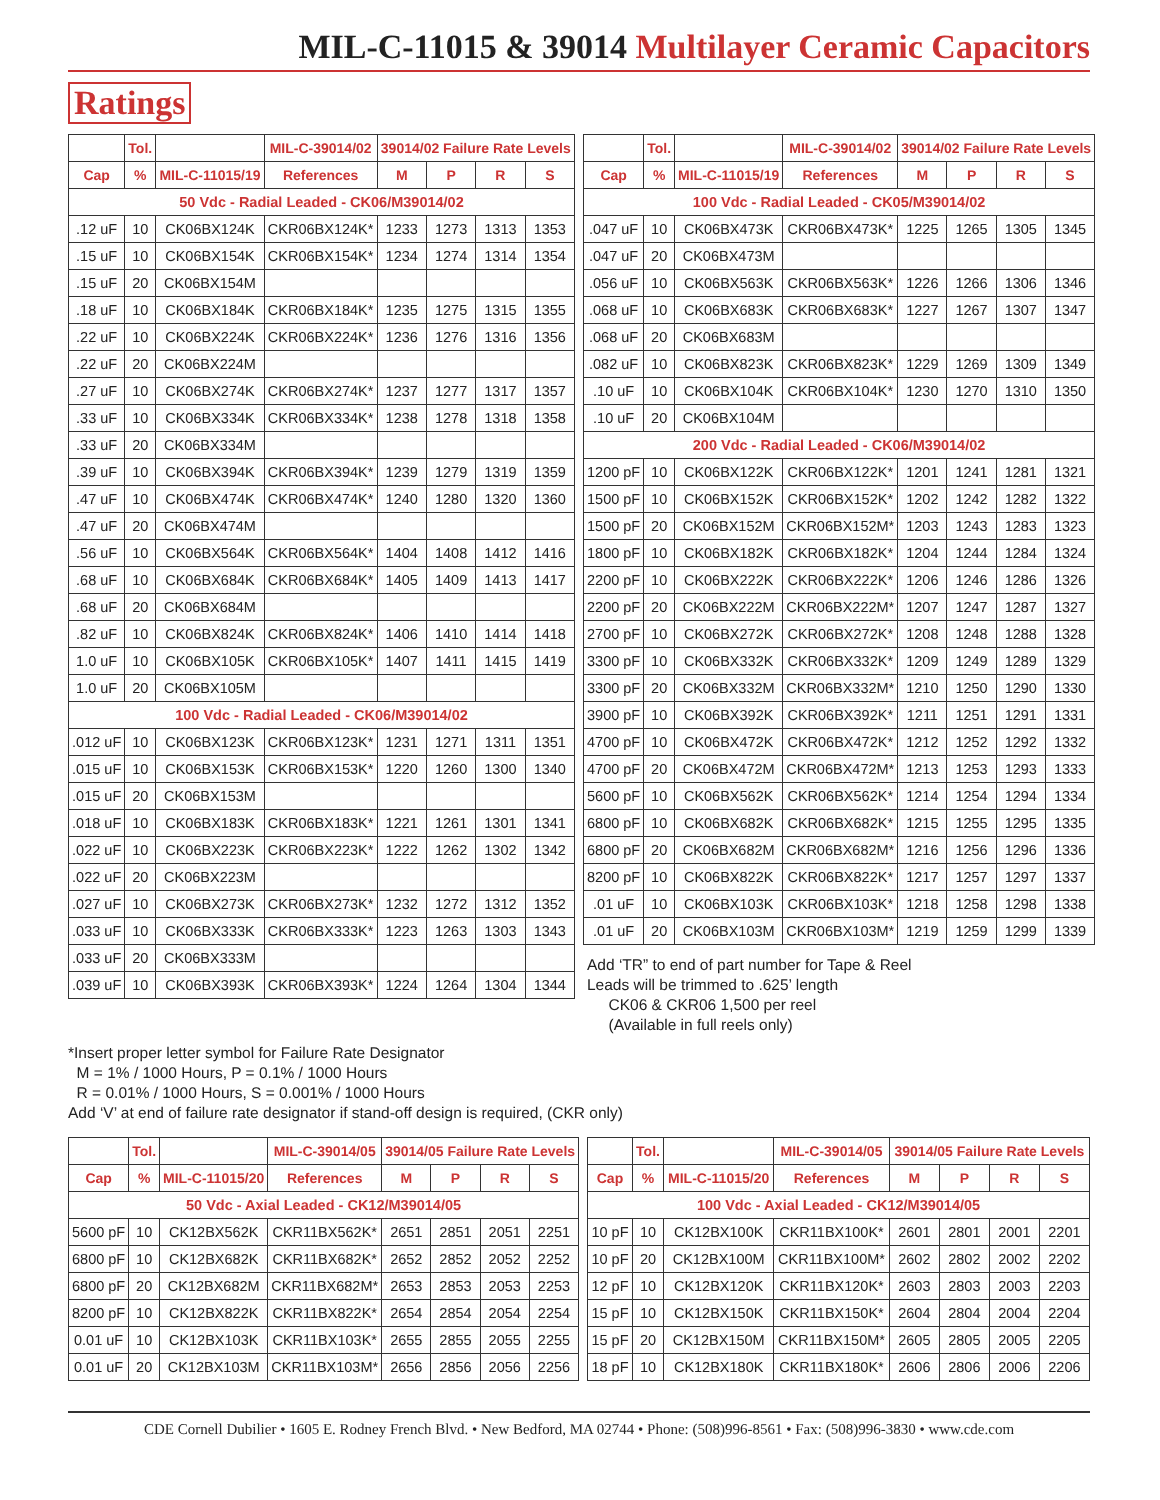MIL-C-11015 & 39014 Multilayer Ceramic Capacitors
Ratings
| | Tol. | | MIL-C-39014/02 | 39014/02 Failure Rate Levels | | | |
| --- | --- | --- | --- | --- | --- | --- | --- |
| Cap | % | MIL-C-11015/19 | References | M | P | R | S |
| 50 Vdc - Radial Leaded - CK06/M39014/02 | | | | | | | |
| .12 uF | 10 | CK06BX124K | CKR06BX124K* | 1233 | 1273 | 1313 | 1353 |
| .15 uF | 10 | CK06BX154K | CKR06BX154K* | 1234 | 1274 | 1314 | 1354 |
| .15 uF | 20 | CK06BX154M | | | | | |
| .18 uF | 10 | CK06BX184K | CKR06BX184K* | 1235 | 1275 | 1315 | 1355 |
| .22 uF | 10 | CK06BX224K | CKR06BX224K* | 1236 | 1276 | 1316 | 1356 |
| .22 uF | 20 | CK06BX224M | | | | | |
| .27 uF | 10 | CK06BX274K | CKR06BX274K* | 1237 | 1277 | 1317 | 1357 |
| .33 uF | 10 | CK06BX334K | CKR06BX334K* | 1238 | 1278 | 1318 | 1358 |
| .33 uF | 20 | CK06BX334M | | | | | |
| .39 uF | 10 | CK06BX394K | CKR06BX394K* | 1239 | 1279 | 1319 | 1359 |
| .47 uF | 10 | CK06BX474K | CKR06BX474K* | 1240 | 1280 | 1320 | 1360 |
| .47 uF | 20 | CK06BX474M | | | | | |
| .56 uF | 10 | CK06BX564K | CKR06BX564K* | 1404 | 1408 | 1412 | 1416 |
| .68 uF | 10 | CK06BX684K | CKR06BX684K* | 1405 | 1409 | 1413 | 1417 |
| .68 uF | 20 | CK06BX684M | | | | | |
| .82 uF | 10 | CK06BX824K | CKR06BX824K* | 1406 | 1410 | 1414 | 1418 |
| 1.0 uF | 10 | CK06BX105K | CKR06BX105K* | 1407 | 1411 | 1415 | 1419 |
| 1.0 uF | 20 | CK06BX105M | | | | | |
| 100 Vdc - Radial Leaded - CK06/M39014/02 | | | | | | | |
| .012 uF | 10 | CK06BX123K | CKR06BX123K* | 1231 | 1271 | 1311 | 1351 |
| .015 uF | 10 | CK06BX153K | CKR06BX153K* | 1220 | 1260 | 1300 | 1340 |
| .015 uF | 20 | CK06BX153M | | | | | |
| .018 uF | 10 | CK06BX183K | CKR06BX183K* | 1221 | 1261 | 1301 | 1341 |
| .022 uF | 10 | CK06BX223K | CKR06BX223K* | 1222 | 1262 | 1302 | 1342 |
| .022 uF | 20 | CK06BX223M | | | | | |
| .027 uF | 10 | CK06BX273K | CKR06BX273K* | 1232 | 1272 | 1312 | 1352 |
| .033 uF | 10 | CK06BX333K | CKR06BX333K* | 1223 | 1263 | 1303 | 1343 |
| .033 uF | 20 | CK06BX333M | | | | | |
| .039 uF | 10 | CK06BX393K | CKR06BX393K* | 1224 | 1264 | 1304 | 1344 |
| | Tol. | | MIL-C-39014/02 | 39014/02 Failure Rate Levels | | | |
| --- | --- | --- | --- | --- | --- | --- | --- |
| Cap | % | MIL-C-11015/19 | References | M | P | R | S |
| 100 Vdc - Radial Leaded - CK05/M39014/02 | | | | | | | |
| .047 uF | 10 | CK06BX473K | CKR06BX473K* | 1225 | 1265 | 1305 | 1345 |
| .047 uF | 20 | CK06BX473M | | | | | |
| .056 uF | 10 | CK06BX563K | CKR06BX563K* | 1226 | 1266 | 1306 | 1346 |
| .068 uF | 10 | CK06BX683K | CKR06BX683K* | 1227 | 1267 | 1307 | 1347 |
| .068 uF | 20 | CK06BX683M | | | | | |
| .082 uF | 10 | CK06BX823K | CKR06BX823K* | 1229 | 1269 | 1309 | 1349 |
| .10 uF | 10 | CK06BX104K | CKR06BX104K* | 1230 | 1270 | 1310 | 1350 |
| .10 uF | 20 | CK06BX104M | | | | | |
| 200 Vdc - Radial Leaded - CK06/M39014/02 | | | | | | | |
| 1200 pF | 10 | CK06BX122K | CKR06BX122K* | 1201 | 1241 | 1281 | 1321 |
| 1500 pF | 10 | CK06BX152K | CKR06BX152K* | 1202 | 1242 | 1282 | 1322 |
| 1500 pF | 20 | CK06BX152M | CKR06BX152M* | 1203 | 1243 | 1283 | 1323 |
| 1800 pF | 10 | CK06BX182K | CKR06BX182K* | 1204 | 1244 | 1284 | 1324 |
| 2200 pF | 10 | CK06BX222K | CKR06BX222K* | 1206 | 1246 | 1286 | 1326 |
| 2200 pF | 20 | CK06BX222M | CKR06BX222M* | 1207 | 1247 | 1287 | 1327 |
| 2700 pF | 10 | CK06BX272K | CKR06BX272K* | 1208 | 1248 | 1288 | 1328 |
| 3300 pF | 10 | CK06BX332K | CKR06BX332K* | 1209 | 1249 | 1289 | 1329 |
| 3300 pF | 20 | CK06BX332M | CKR06BX332M* | 1210 | 1250 | 1290 | 1330 |
| 3900 pF | 10 | CK06BX392K | CKR06BX392K* | 1211 | 1251 | 1291 | 1331 |
| 4700 pF | 10 | CK06BX472K | CKR06BX472K* | 1212 | 1252 | 1292 | 1332 |
| 4700 pF | 20 | CK06BX472M | CKR06BX472M* | 1213 | 1253 | 1293 | 1333 |
| 5600 pF | 10 | CK06BX562K | CKR06BX562K* | 1214 | 1254 | 1294 | 1334 |
| 6800 pF | 10 | CK06BX682K | CKR06BX682K* | 1215 | 1255 | 1295 | 1335 |
| 6800 pF | 20 | CK06BX682M | CKR06BX682M* | 1216 | 1256 | 1296 | 1336 |
| 8200 pF | 10 | CK06BX822K | CKR06BX822K* | 1217 | 1257 | 1297 | 1337 |
| .01 uF | 10 | CK06BX103K | CKR06BX103K* | 1218 | 1258 | 1298 | 1338 |
| .01 uF | 20 | CK06BX103M | CKR06BX103M* | 1219 | 1259 | 1299 | 1339 |
Add ‘TR” to end of part number for Tape & Reel
Leads will be trimmed to .625’ length
CK06 & CKR06 1,500 per reel
(Available in full reels only)
*Insert proper letter symbol for Failure Rate Designator
M = 1% / 1000 Hours, P = 0.1% / 1000 Hours
R = 0.01% / 1000 Hours, S = 0.001% / 1000 Hours
Add ‘V’ at end of failure rate designator if stand-off design is required, (CKR only)
| | Tol. | | MIL-C-39014/05 | 39014/05 Failure Rate Levels | | | |
| --- | --- | --- | --- | --- | --- | --- | --- |
| Cap | % | MIL-C-11015/20 | References | M | P | R | S |
| 50 Vdc - Axial Leaded - CK12/M39014/05 | | | | | | | |
| 5600 pF | 10 | CK12BX562K | CKR11BX562K* | 2651 | 2851 | 2051 | 2251 |
| 6800 pF | 10 | CK12BX682K | CKR11BX682K* | 2652 | 2852 | 2052 | 2252 |
| 6800 pF | 20 | CK12BX682M | CKR11BX682M* | 2653 | 2853 | 2053 | 2253 |
| 8200 pF | 10 | CK12BX822K | CKR11BX822K* | 2654 | 2854 | 2054 | 2254 |
| 0.01 uF | 10 | CK12BX103K | CKR11BX103K* | 2655 | 2855 | 2055 | 2255 |
| 0.01 uF | 20 | CK12BX103M | CKR11BX103M* | 2656 | 2856 | 2056 | 2256 |
| | Tol. | | MIL-C-39014/05 | 39014/05 Failure Rate Levels | | | |
| --- | --- | --- | --- | --- | --- | --- | --- |
| Cap | % | MIL-C-11015/20 | References | M | P | R | S |
| 100 Vdc - Axial Leaded - CK12/M39014/05 | | | | | | | |
| 10 pF | 10 | CK12BX100K | CKR11BX100K* | 2601 | 2801 | 2001 | 2201 |
| 10 pF | 20 | CK12BX100M | CKR11BX100M* | 2602 | 2802 | 2002 | 2202 |
| 12 pF | 10 | CK12BX120K | CKR11BX120K* | 2603 | 2803 | 2003 | 2203 |
| 15 pF | 10 | CK12BX150K | CKR11BX150K* | 2604 | 2804 | 2004 | 2204 |
| 15 pF | 20 | CK12BX150M | CKR11BX150M* | 2605 | 2805 | 2005 | 2205 |
| 18 pF | 10 | CK12BX180K | CKR11BX180K* | 2606 | 2806 | 2006 | 2206 |
CDE Cornell Dubilier • 1605 E. Rodney French Blvd. • New Bedford, MA 02744 • Phone: (508)996-8561 • Fax: (508)996-3830 • www.cde.com